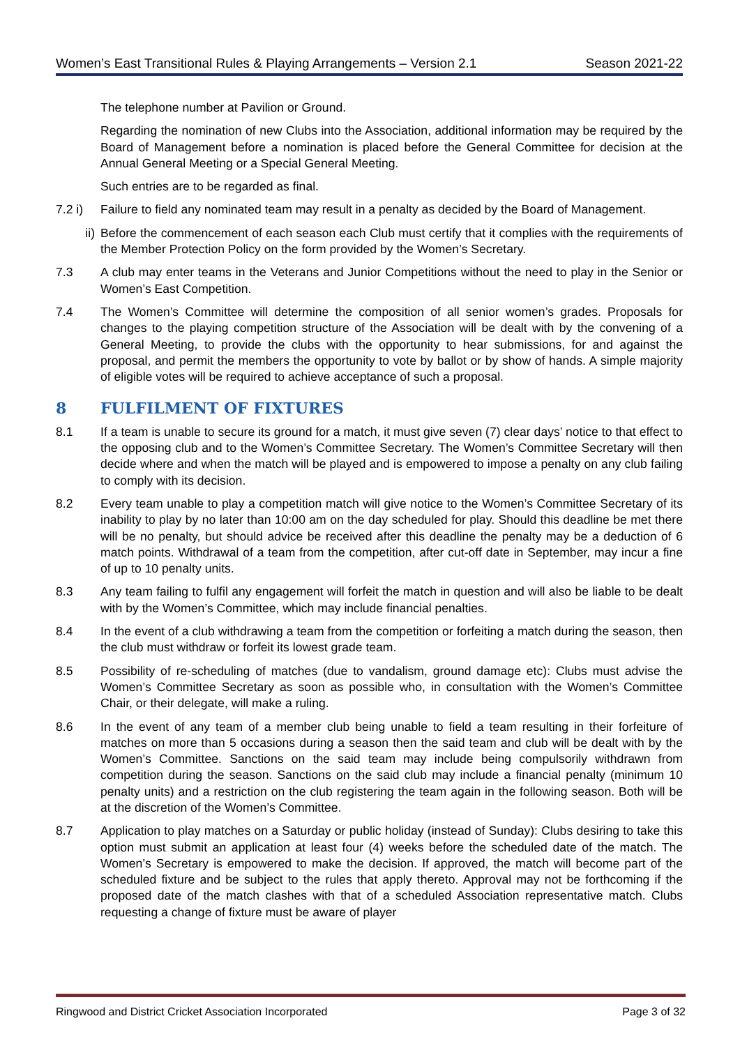Women’s East Transitional Rules & Playing Arrangements – Version 2.1 Season 2021-22
The telephone number at Pavilion or Ground.
Regarding the nomination of new Clubs into the Association, additional information may be required by the Board of Management before a nomination is placed before the General Committee for decision at the Annual General Meeting or a Special General Meeting.
Such entries are to be regarded as final.
7.2 i) Failure to field any nominated team may result in a penalty as decided by the Board of Management.
ii) Before the commencement of each season each Club must certify that it complies with the requirements of the Member Protection Policy on the form provided by the Women’s Secretary.
7.3 A club may enter teams in the Veterans and Junior Competitions without the need to play in the Senior or Women’s East Competition.
7.4 The Women’s Committee will determine the composition of all senior women’s grades. Proposals for changes to the playing competition structure of the Association will be dealt with by the convening of a General Meeting, to provide the clubs with the opportunity to hear submissions, for and against the proposal, and permit the members the opportunity to vote by ballot or by show of hands. A simple majority of eligible votes will be required to achieve acceptance of such a proposal.
8 FULFILMENT OF FIXTURES
8.1 If a team is unable to secure its ground for a match, it must give seven (7) clear days’ notice to that effect to the opposing club and to the Women’s Committee Secretary. The Women’s Committee Secretary will then decide where and when the match will be played and is empowered to impose a penalty on any club failing to comply with its decision.
8.2 Every team unable to play a competition match will give notice to the Women’s Committee Secretary of its inability to play by no later than 10:00 am on the day scheduled for play. Should this deadline be met there will be no penalty, but should advice be received after this deadline the penalty may be a deduction of 6 match points. Withdrawal of a team from the competition, after cut-off date in September, may incur a fine of up to 10 penalty units.
8.3 Any team failing to fulfil any engagement will forfeit the match in question and will also be liable to be dealt with by the Women’s Committee, which may include financial penalties.
8.4 In the event of a club withdrawing a team from the competition or forfeiting a match during the season, then the club must withdraw or forfeit its lowest grade team.
8.5 Possibility of re-scheduling of matches (due to vandalism, ground damage etc): Clubs must advise the Women’s Committee Secretary as soon as possible who, in consultation with the Women’s Committee Chair, or their delegate, will make a ruling.
8.6 In the event of any team of a member club being unable to field a team resulting in their forfeiture of matches on more than 5 occasions during a season then the said team and club will be dealt with by the Women’s Committee. Sanctions on the said team may include being compulsorily withdrawn from competition during the season. Sanctions on the said club may include a financial penalty (minimum 10 penalty units) and a restriction on the club registering the team again in the following season. Both will be at the discretion of the Women’s Committee.
8.7 Application to play matches on a Saturday or public holiday (instead of Sunday): Clubs desiring to take this option must submit an application at least four (4) weeks before the scheduled date of the match. The Women’s Secretary is empowered to make the decision. If approved, the match will become part of the scheduled fixture and be subject to the rules that apply thereto. Approval may not be forthcoming if the proposed date of the match clashes with that of a scheduled Association representative match. Clubs requesting a change of fixture must be aware of player
Ringwood and District Cricket Association Incorporated Page 3 of 32